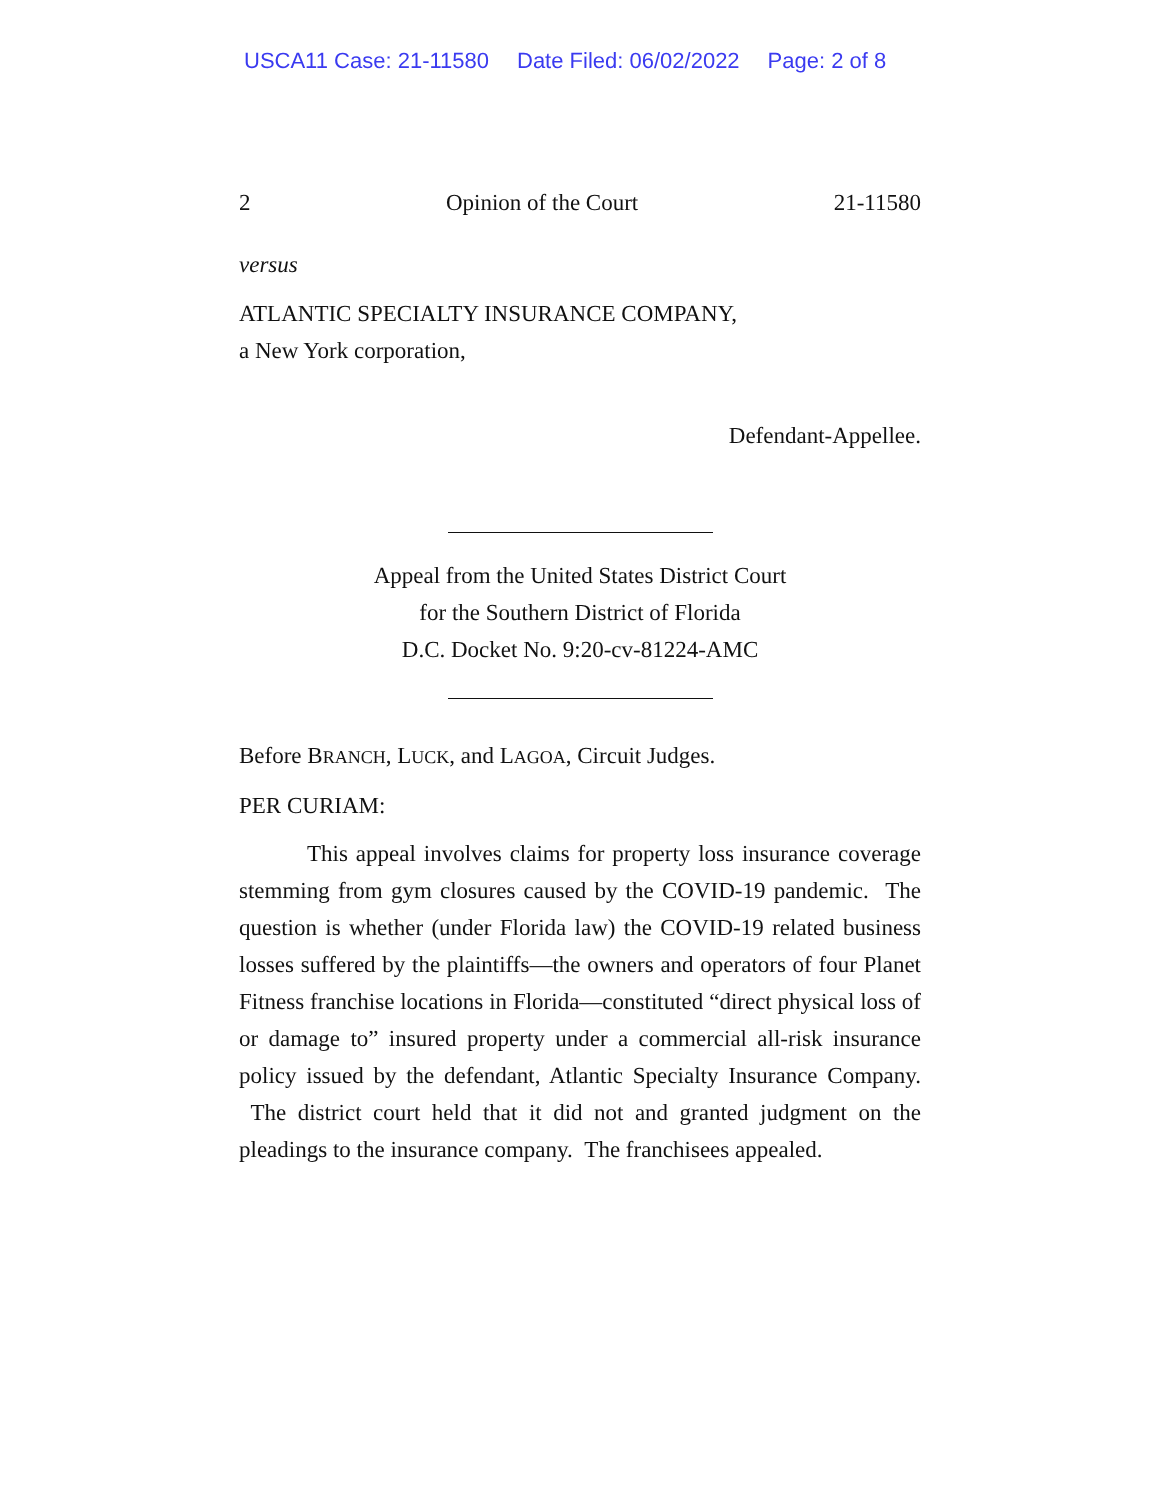USCA11 Case: 21-11580 Date Filed: 06/02/2022 Page: 2 of 8
2 Opinion of the Court 21-11580
versus
ATLANTIC SPECIALTY INSURANCE COMPANY,
a New York corporation,
Defendant-Appellee.
Appeal from the United States District Court
for the Southern District of Florida
D.C. Docket No. 9:20-cv-81224-AMC
Before BRANCH, LUCK, and LAGOA, Circuit Judges.
PER CURIAM:
This appeal involves claims for property loss insurance coverage stemming from gym closures caused by the COVID-19 pandemic. The question is whether (under Florida law) the COVID-19 related business losses suffered by the plaintiffs—the owners and operators of four Planet Fitness franchise locations in Florida—constituted “direct physical loss of or damage to” insured property under a commercial all-risk insurance policy issued by the defendant, Atlantic Specialty Insurance Company. The district court held that it did not and granted judgment on the pleadings to the insurance company. The franchisees appealed.